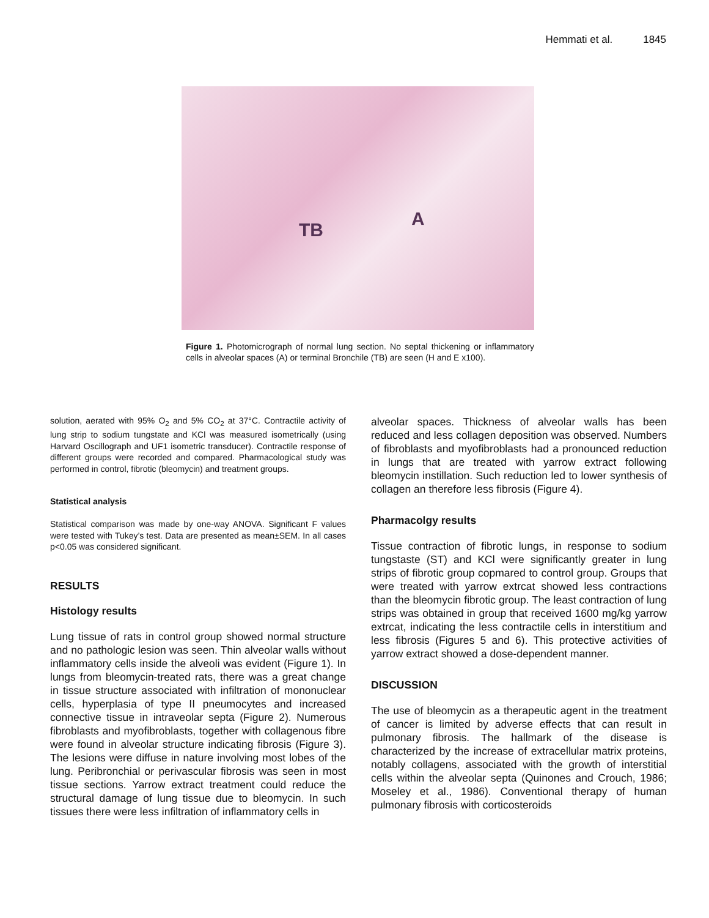Hemmati et al. 1845
TB
A
Figure 1. Photomicrograph of normal lung section. No septal thickening or inflammatory cells in alveolar spaces (A) or terminal Bronchile (TB) are seen (H and E x100).
solution, aerated with 95% O<sub>2</sub> and 5% CO<sub>2</sub> at 37°C. Contractile activity of lung strip to sodium tungstate and KCl was measured isometrically (using Harvard Oscillograph and UF1 isometric transducer). Contractile response of different groups were recorded and compared. Pharmacological study was performed in control, fibrotic (bleomycin) and treatment groups.
Statistical analysis
Statistical comparison was made by one-way ANOVA. Significant F values were tested with Tukey’s test. Data are presented as mean±SEM. In all cases p<0.05 was considered significant.
RESULTS
Histology results
Lung tissue of rats in control group showed normal structure and no pathologic lesion was seen. Thin alveolar walls without inflammatory cells inside the alveoli was evident (Figure 1). In lungs from bleomycin-treated rats, there was a great change in tissue structure associated with infiltration of mononuclear cells, hyperplasia of type II pneumocytes and increased connective tissue in intraveolar septa (Figure 2). Numerous fibroblasts and myofibroblasts, together with collagenous fibre were found in alveolar structure indicating fibrosis (Figure 3). The lesions were diffuse in nature involving most lobes of the lung. Peribronchial or perivascular fibrosis was seen in most tissue sections. Yarrow extract treatment could reduce the structural damage of lung tissue due to bleomycin. In such tissues there were less infiltration of inflammatory cells in
alveolar spaces. Thickness of alveolar walls has been reduced and less collagen deposition was observed. Numbers of fibroblasts and myofibroblasts had a pronounced reduction in lungs that are treated with yarrow extract following bleomycin instillation. Such reduction led to lower synthesis of collagen an therefore less fibrosis (Figure 4).
Pharmacolgy results
Tissue contraction of fibrotic lungs, in response to sodium tungstaste (ST) and KCl were significantly greater in lung strips of fibrotic group copmared to control group. Groups that were treated with yarrow extrcat showed less contractions than the bleomycin fibrotic group. The least contraction of lung strips was obtained in group that received 1600 mg/kg yarrow extrcat, indicating the less contractile cells in interstitium and less fibrosis (Figures 5 and 6). This protective activities of yarrow extract showed a dose-dependent manner.
DISCUSSION
The use of bleomycin as a therapeutic agent in the treatment of cancer is limited by adverse effects that can result in pulmonary fibrosis. The hallmark of the disease is characterized by the increase of extracellular matrix proteins, notably collagens, associated with the growth of interstitial cells within the alveolar septa (Quinones and Crouch, 1986; Moseley et al., 1986). Conventional therapy of human pulmonary fibrosis with corticosteroids